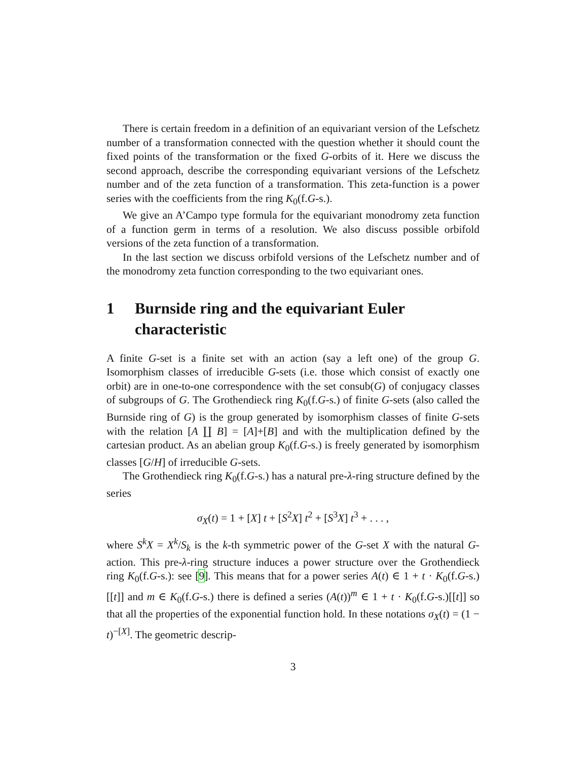There is certain freedom in a definition of an equivariant version of the Lefschetz number of a transformation connected with the question whether it should count the fixed points of the transformation or the fixed G-orbits of it. Here we discuss the second approach, describe the corresponding equivariant versions of the Lefschetz number and of the zeta function of a transformation. This zeta-function is a power series with the coefficients from the ring K<sub>0</sub>(f.G-s.).
We give an A’Campo type formula for the equivariant monodromy zeta function of a function germ in terms of a resolution. We also discuss possible orbifold versions of the zeta function of a transformation.
In the last section we discuss orbifold versions of the Lefschetz number and of the monodromy zeta function corresponding to the two equivariant ones.
1 Burnside ring and the equivariant Euler characteristic
A finite G-set is a finite set with an action (say a left one) of the group G. Isomorphism classes of irreducible G-sets (i.e. those which consist of exactly one orbit) are in one-to-one correspondence with the set consub(G) of conjugacy classes of subgroups of G. The Grothendieck ring K<sub>0</sub>(f.G-s.) of finite G-sets (also called the Burnside ring of G) is the group generated by isomorphism classes of finite G-sets with the relation [A ∐ B] = [A]+[B] and with the multiplication defined by the cartesian product. As an abelian group K<sub>0</sub>(f.G-s.) is freely generated by isomorphism classes [G/H] of irreducible G-sets.
The Grothendieck ring K<sub>0</sub>(f.G-s.) has a natural pre-λ-ring structure defined by the series
σ<sub>X</sub>(t) = 1 + [X] t + [S<sup>2</sup>X] t<sup>2</sup> + [S<sup>3</sup>X] t<sup>3</sup> + . . . ,
where S<sup>k</sup>X = X<sup>k</sup>/S<sub>k</sub> is the k-th symmetric power of the G-set X with the natural G-action. This pre-λ-ring structure induces a power structure over the Grothendieck ring K<sub>0</sub>(f.G-s.): see [9]. This means that for a power series A(t) ∈ 1 + t · K<sub>0</sub>(f.G-s.)[[t]] and m ∈ K<sub>0</sub>(f.G-s.) there is defined a series (A(t))<sup>m</sup> ∈ 1 + t · K<sub>0</sub>(f.G-s.)[[t]] so that all the properties of the exponential function hold. In these notations σ<sub>X</sub>(t) = (1 − t)<sup>−[X]</sup>. The geometric descrip-
3